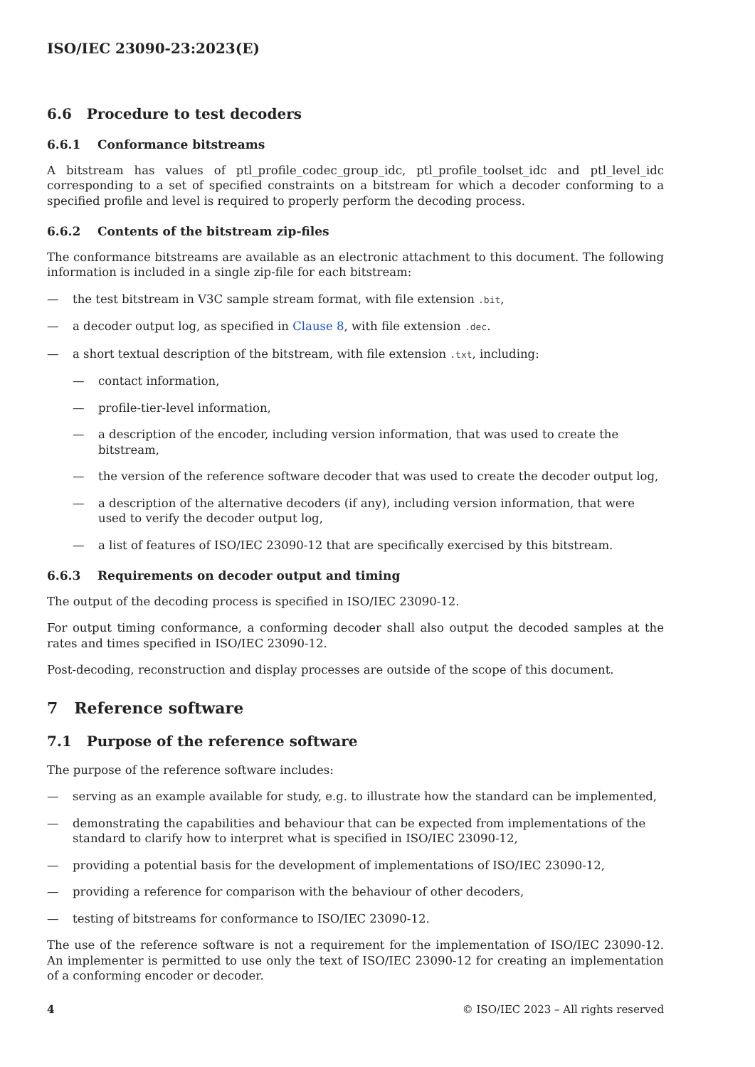ISO/IEC 23090-23:2023(E)
6.6 Procedure to test decoders
6.6.1 Conformance bitstreams
A bitstream has values of ptl_profile_codec_group_idc, ptl_profile_toolset_idc and ptl_level_idc corresponding to a set of specified constraints on a bitstream for which a decoder conforming to a specified profile and level is required to properly perform the decoding process.
6.6.2 Contents of the bitstream zip-files
The conformance bitstreams are available as an electronic attachment to this document. The following information is included in a single zip-file for each bitstream:
— the test bitstream in V3C sample stream format, with file extension .bit,
— a decoder output log, as specified in Clause 8, with file extension .dec.
— a short textual description of the bitstream, with file extension .txt, including:
— contact information,
— profile-tier-level information,
— a description of the encoder, including version information, that was used to create the bitstream,
— the version of the reference software decoder that was used to create the decoder output log,
— a description of the alternative decoders (if any), including version information, that were used to verify the decoder output log,
— a list of features of ISO/IEC 23090-12 that are specifically exercised by this bitstream.
6.6.3 Requirements on decoder output and timing
The output of the decoding process is specified in ISO/IEC 23090-12.
For output timing conformance, a conforming decoder shall also output the decoded samples at the rates and times specified in ISO/IEC 23090-12.
Post-decoding, reconstruction and display processes are outside of the scope of this document.
7 Reference software
7.1 Purpose of the reference software
The purpose of the reference software includes:
— serving as an example available for study, e.g. to illustrate how the standard can be implemented,
— demonstrating the capabilities and behaviour that can be expected from implementations of the standard to clarify how to interpret what is specified in ISO/IEC 23090-12,
— providing a potential basis for the development of implementations of ISO/IEC 23090-12,
— providing a reference for comparison with the behaviour of other decoders,
— testing of bitstreams for conformance to ISO/IEC 23090-12.
The use of the reference software is not a requirement for the implementation of ISO/IEC 23090-12. An implementer is permitted to use only the text of ISO/IEC 23090-12 for creating an implementation of a conforming encoder or decoder.
4 © ISO/IEC 2023 – All rights reserved